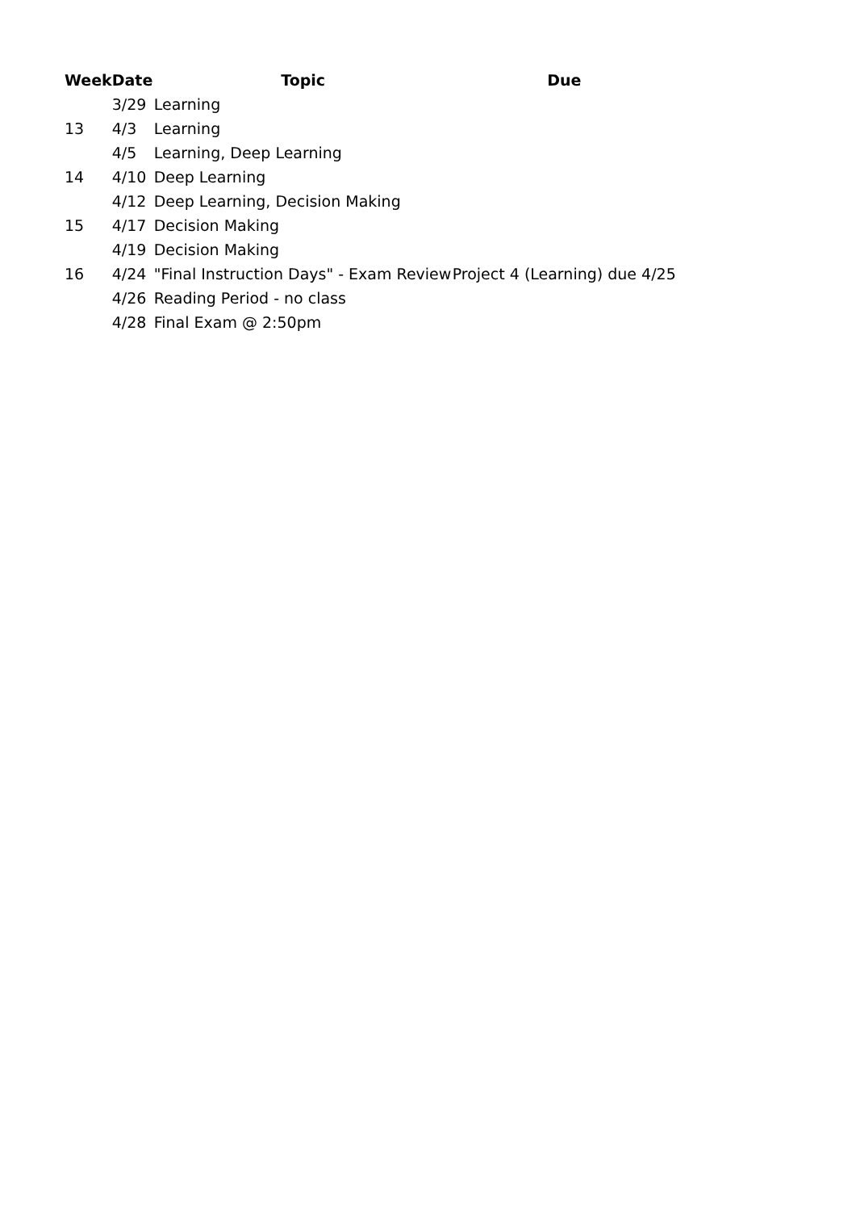| Week | Date | Topic | Due |
| --- | --- | --- | --- |
| | 3/29 | Learning | |
| 13 | 4/3 | Learning | |
| | 4/5 | Learning, Deep Learning | |
| 14 | 4/10 | Deep Learning | |
| | 4/12 | Deep Learning, Decision Making | |
| 15 | 4/17 | Decision Making | |
| | 4/19 | Decision Making | |
| 16 | 4/24 | "Final Instruction Days" - Exam Review | Project 4 (Learning) due 4/25 |
| | 4/26 | Reading Period - no class | |
| | 4/28 | Final Exam @ 2:50pm | |